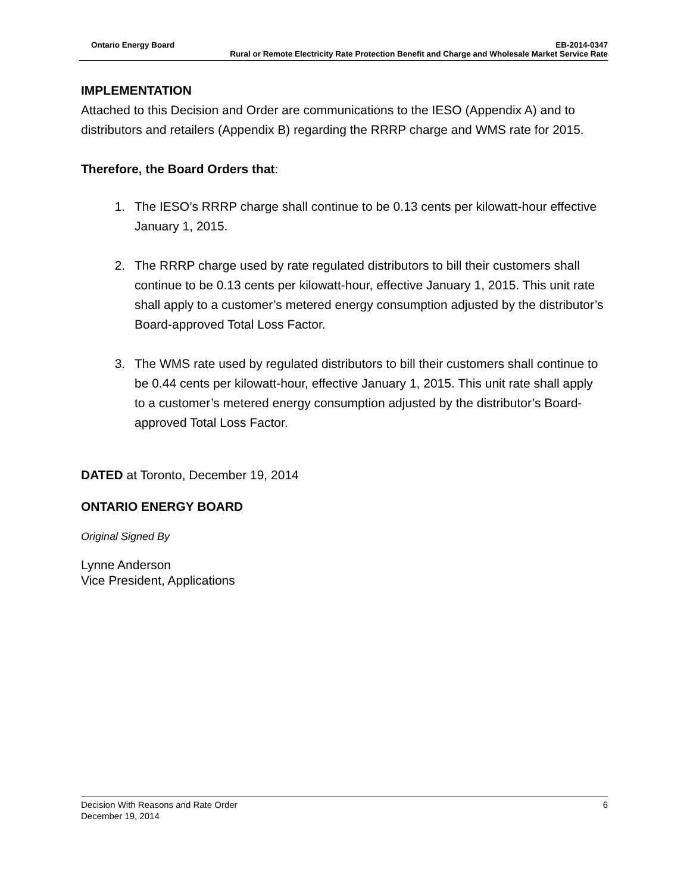Ontario Energy Board EB-2014-0347
Rural or Remote Electricity Rate Protection Benefit and Charge and Wholesale Market Service Rate
IMPLEMENTATION
Attached to this Decision and Order are communications to the IESO (Appendix A) and to distributors and retailers (Appendix B) regarding the RRRP charge and WMS rate for 2015.
Therefore, the Board Orders that:
1. The IESO’s RRRP charge shall continue to be 0.13 cents per kilowatt-hour effective January 1, 2015.
2. The RRRP charge used by rate regulated distributors to bill their customers shall continue to be 0.13 cents per kilowatt-hour, effective January 1, 2015. This unit rate shall apply to a customer’s metered energy consumption adjusted by the distributor’s Board-approved Total Loss Factor.
3. The WMS rate used by regulated distributors to bill their customers shall continue to be 0.44 cents per kilowatt-hour, effective January 1, 2015. This unit rate shall apply to a customer’s metered energy consumption adjusted by the distributor’s Board-approved Total Loss Factor.
DATED at Toronto, December 19, 2014
ONTARIO ENERGY BOARD
Original Signed By
Lynne Anderson
Vice President, Applications
Decision With Reasons and Rate Order 6
December 19, 2014